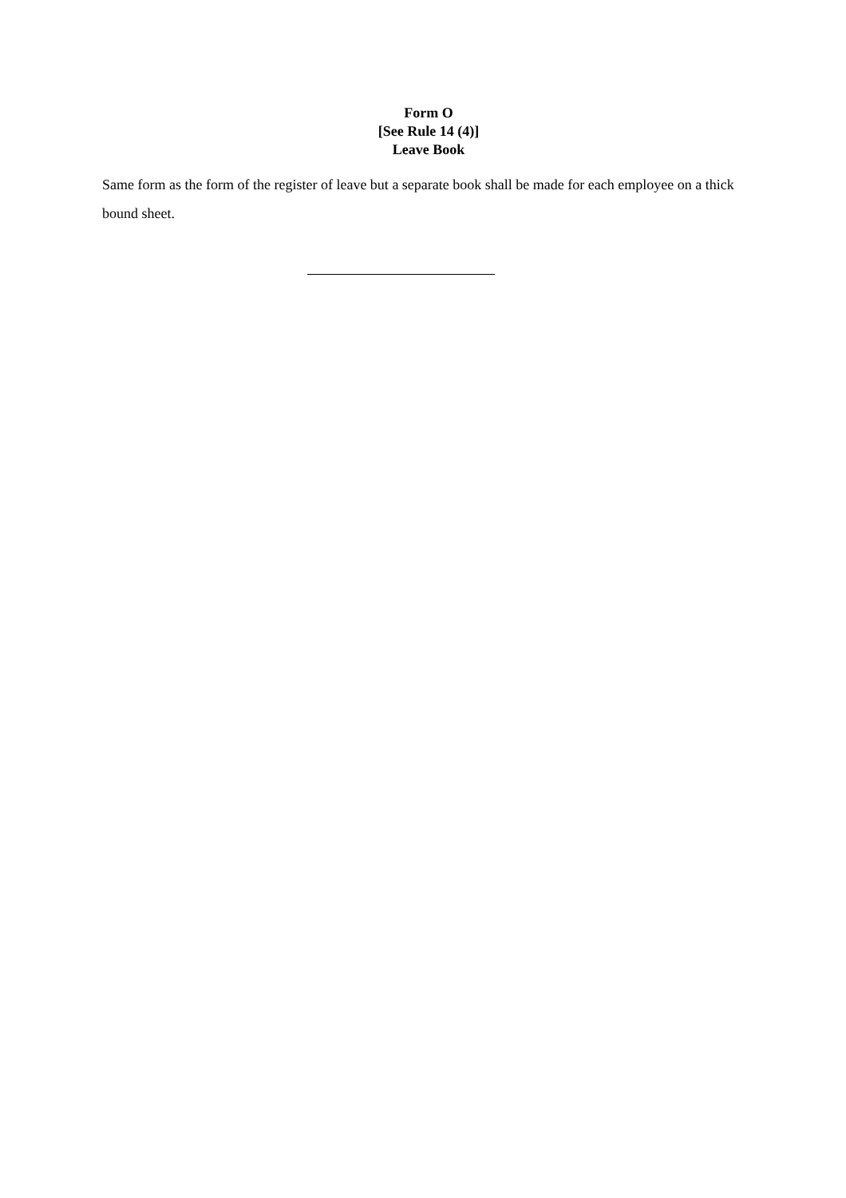Form O
[See Rule 14 (4)]
Leave Book
Same form as the form of the register of leave but a separate book shall be made for each employee on a thick bound sheet.